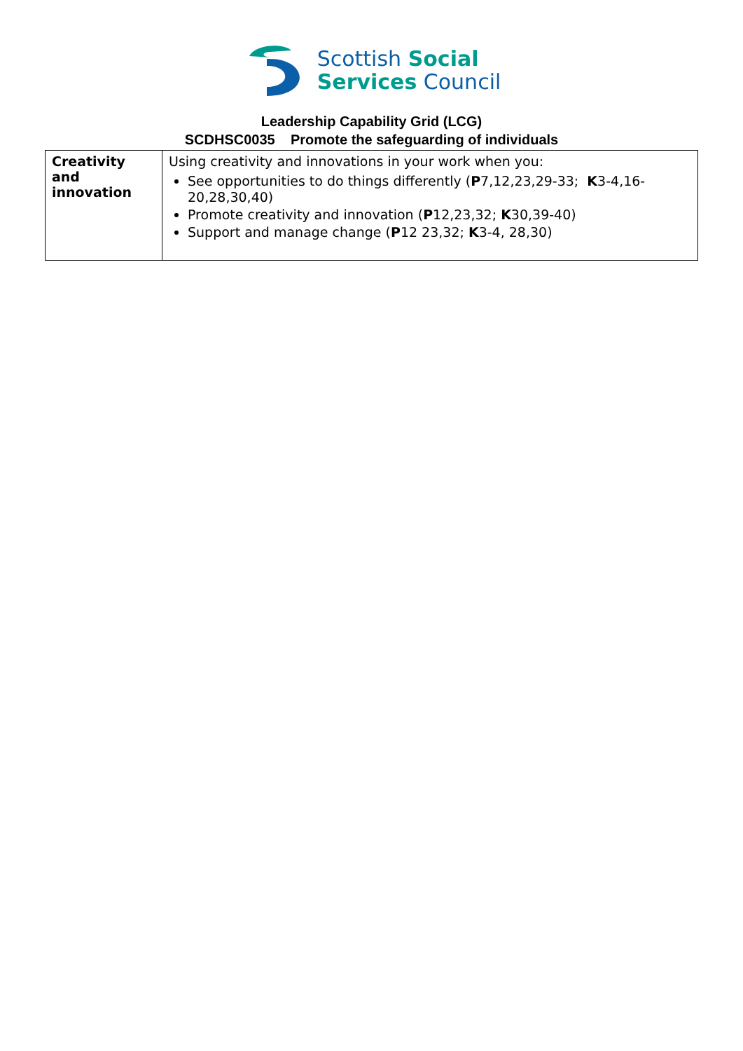Scottish Social
Services Council
Leadership Capability Grid (LCG)
SCDHSC0035 Promote the safeguarding of individuals
| Creativity and innovation | Using creativity and innovations in your work when you: See opportunities to do things differently ( P 7,12,23,29-33; K 3-4,16-20,28,30,40) Promote creativity and innovation ( P 12,23,32; K 30,39-40) Support and manage change ( P 12 23,32; K 3-4, 28,30) |